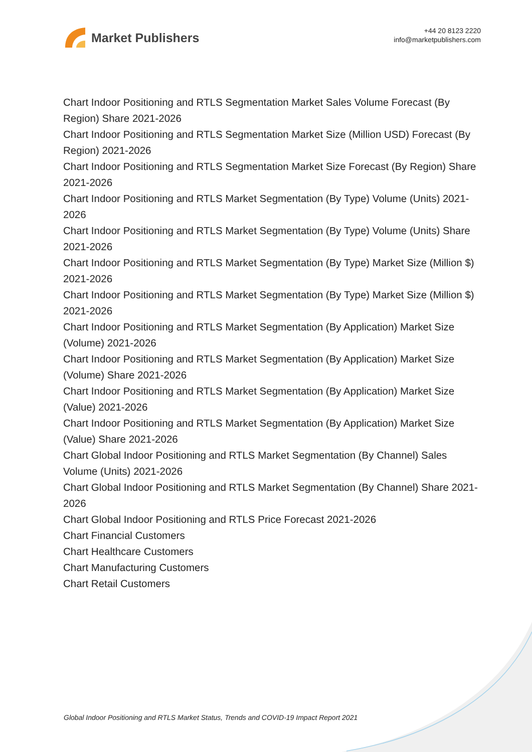Market Publishers
+44 20 8123 2220
info@marketpublishers.com
Chart Indoor Positioning and RTLS Segmentation Market Sales Volume Forecast (By Region) Share 2021-2026
Chart Indoor Positioning and RTLS Segmentation Market Size (Million USD) Forecast (By Region) 2021-2026
Chart Indoor Positioning and RTLS Segmentation Market Size Forecast (By Region) Share 2021-2026
Chart Indoor Positioning and RTLS Market Segmentation (By Type) Volume (Units) 2021-2026
Chart Indoor Positioning and RTLS Market Segmentation (By Type) Volume (Units) Share 2021-2026
Chart Indoor Positioning and RTLS Market Segmentation (By Type) Market Size (Million $) 2021-2026
Chart Indoor Positioning and RTLS Market Segmentation (By Type) Market Size (Million $) 2021-2026
Chart Indoor Positioning and RTLS Market Segmentation (By Application) Market Size (Volume) 2021-2026
Chart Indoor Positioning and RTLS Market Segmentation (By Application) Market Size (Volume) Share 2021-2026
Chart Indoor Positioning and RTLS Market Segmentation (By Application) Market Size (Value) 2021-2026
Chart Indoor Positioning and RTLS Market Segmentation (By Application) Market Size (Value) Share 2021-2026
Chart Global Indoor Positioning and RTLS Market Segmentation (By Channel) Sales Volume (Units) 2021-2026
Chart Global Indoor Positioning and RTLS Market Segmentation (By Channel) Share 2021-2026
Chart Global Indoor Positioning and RTLS Price Forecast 2021-2026
Chart Financial Customers
Chart Healthcare Customers
Chart Manufacturing Customers
Chart Retail Customers
Global Indoor Positioning and RTLS Market Status, Trends and COVID-19 Impact Report 2021